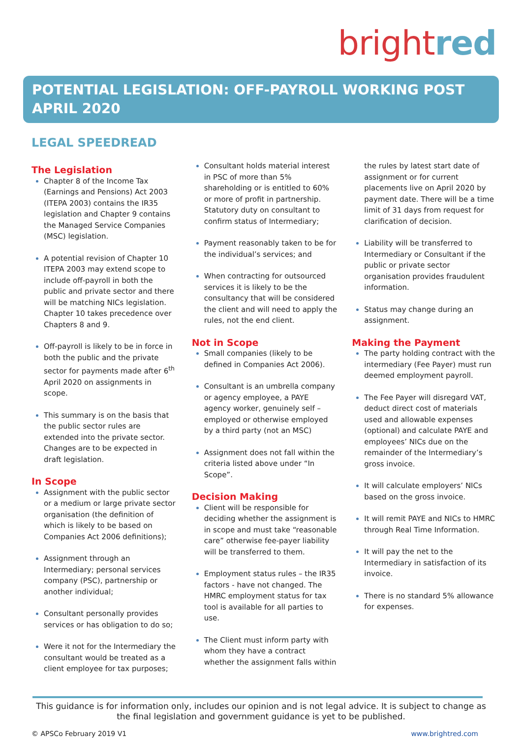brightred
POTENTIAL LEGISLATION: OFF-PAYROLL WORKING POST APRIL 2020
LEGAL SPEEDREAD
The Legislation
Chapter 8 of the Income Tax (Earnings and Pensions) Act 2003 (ITEPA 2003) contains the IR35 legislation and Chapter 9 contains the Managed Service Companies (MSC) legislation.
A potential revision of Chapter 10 ITEPA 2003 may extend scope to include off-payroll in both the public and private sector and there will be matching NICs legislation. Chapter 10 takes precedence over Chapters 8 and 9.
Off-payroll is likely to be in force in both the public and the private sector for payments made after 6<sup>th</sup> April 2020 on assignments in scope.
This summary is on the basis that the public sector rules are extended into the private sector. Changes are to be expected in draft legislation.
In Scope
Assignment with the public sector or a medium or large private sector organisation (the definition of which is likely to be based on Companies Act 2006 definitions);
Assignment through an Intermediary; personal services company (PSC), partnership or another individual;
Consultant personally provides services or has obligation to do so;
Were it not for the Intermediary the consultant would be treated as a client employee for tax purposes;
Consultant holds material interest in PSC of more than 5% shareholding or is entitled to 60% or more of profit in partnership. Statutory duty on consultant to confirm status of Intermediary;
Payment reasonably taken to be for the individual’s services; and
When contracting for outsourced services it is likely to be the consultancy that will be considered the client and will need to apply the rules, not the end client.
Not in Scope
Small companies (likely to be defined in Companies Act 2006).
Consultant is an umbrella company or agency employee, a PAYE agency worker, genuinely self – employed or otherwise employed by a third party (not an MSC)
Assignment does not fall within the criteria listed above under “In Scope”.
Decision Making
Client will be responsible for deciding whether the assignment is in scope and must take “reasonable care” otherwise fee-payer liability will be transferred to them.
Employment status rules – the IR35 factors - have not changed. The HMRC employment status for tax tool is available for all parties to use.
The Client must inform party with whom they have a contract whether the assignment falls within
the rules by latest start date of assignment or for current placements live on April 2020 by payment date. There will be a time limit of 31 days from request for clarification of decision.
Liability will be transferred to Intermediary or Consultant if the public or private sector organisation provides fraudulent information.
Status may change during an assignment.
Making the Payment
The party holding contract with the intermediary (Fee Payer) must run deemed employment payroll.
The Fee Payer will disregard VAT, deduct direct cost of materials used and allowable expenses (optional) and calculate PAYE and employees’ NICs due on the remainder of the Intermediary’s gross invoice.
It will calculate employers’ NICs based on the gross invoice.
It will remit PAYE and NICs to HMRC through Real Time Information.
It will pay the net to the Intermediary in satisfaction of its invoice.
There is no standard 5% allowance for expenses.
This guidance is for information only, includes our opinion and is not legal advice. It is subject to change as the final legislation and government guidance is yet to be published.
© APSCo February 2019 V1 www.brightred.com